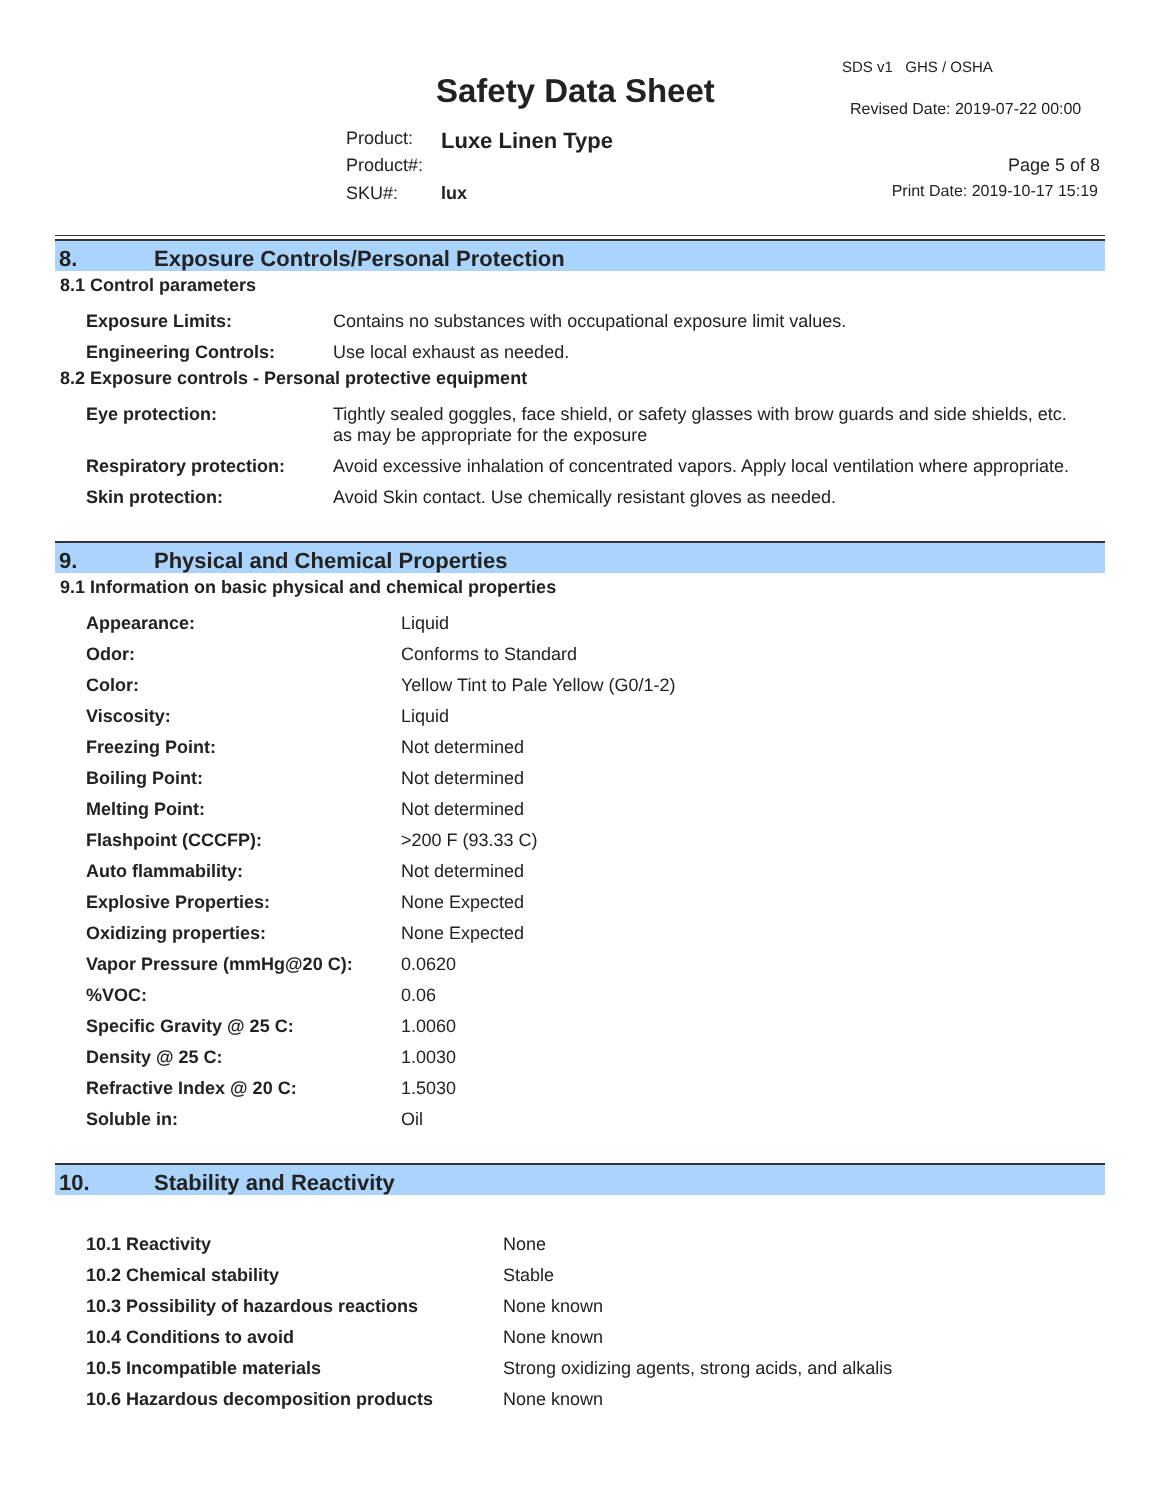SDS v1 GHS / OSHA
Safety Data Sheet Revised Date: 2019-07-22 00:00
Product: Luxe Linen Type
Product#: Page 5 of 8
SKU#: lux Print Date: 2019-10-17 15:19
8. Exposure Controls/Personal Protection
8.1 Control parameters
| Exposure Limits: | Contains no substances with occupational exposure limit values. |
| Engineering Controls: | Use local exhaust as needed. |
8.2 Exposure controls - Personal protective equipment
| Eye protection: | Tightly sealed goggles, face shield, or safety glasses with brow guards and side shields, etc. as may be appropriate for the exposure |
| Respiratory protection: | Avoid excessive inhalation of concentrated vapors. Apply local ventilation where appropriate. |
| Skin protection: | Avoid Skin contact. Use chemically resistant gloves as needed. |
9. Physical and Chemical Properties
9.1 Information on basic physical and chemical properties
| Appearance: | Liquid |
| Odor: | Conforms to Standard |
| Color: | Yellow Tint to Pale Yellow (G0/1-2) |
| Viscosity: | Liquid |
| Freezing Point: | Not determined |
| Boiling Point: | Not determined |
| Melting Point: | Not determined |
| Flashpoint (CCCFP): | >200 F (93.33 C) |
| Auto flammability: | Not determined |
| Explosive Properties: | None Expected |
| Oxidizing properties: | None Expected |
| Vapor Pressure (mmHg@20 C): | 0.0620 |
| %VOC: | 0.06 |
| Specific Gravity @ 25 C: | 1.0060 |
| Density @ 25 C: | 1.0030 |
| Refractive Index @ 20 C: | 1.5030 |
| Soluble in: | Oil |
10. Stability and Reactivity
| 10.1 Reactivity | None |
| 10.2 Chemical stability | Stable |
| 10.3 Possibility of hazardous reactions | None known |
| 10.4 Conditions to avoid | None known |
| 10.5 Incompatible materials | Strong oxidizing agents, strong acids, and alkalis |
| 10.6 Hazardous decomposition products | None known |